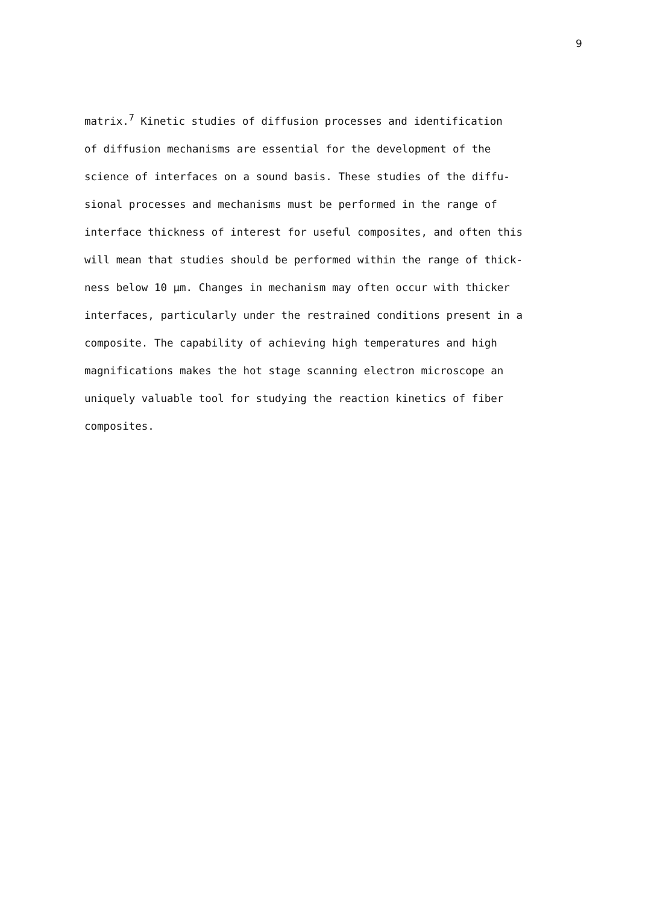9
matrix.<sup>7</sup> Kinetic studies of diffusion processes and identification
of diffusion mechanisms are essential for the development of the
science of interfaces on a sound basis. These studies of the diffu-
sional processes and mechanisms must be performed in the range of
interface thickness of interest for useful composites, and often this
will mean that studies should be performed within the range of thick-
ness below 10 μm. Changes in mechanism may often occur with thicker
interfaces, particularly under the restrained conditions present in a
composite. The capability of achieving high temperatures and high
magnifications makes the hot stage scanning electron microscope an
uniquely valuable tool for studying the reaction kinetics of fiber
composites.